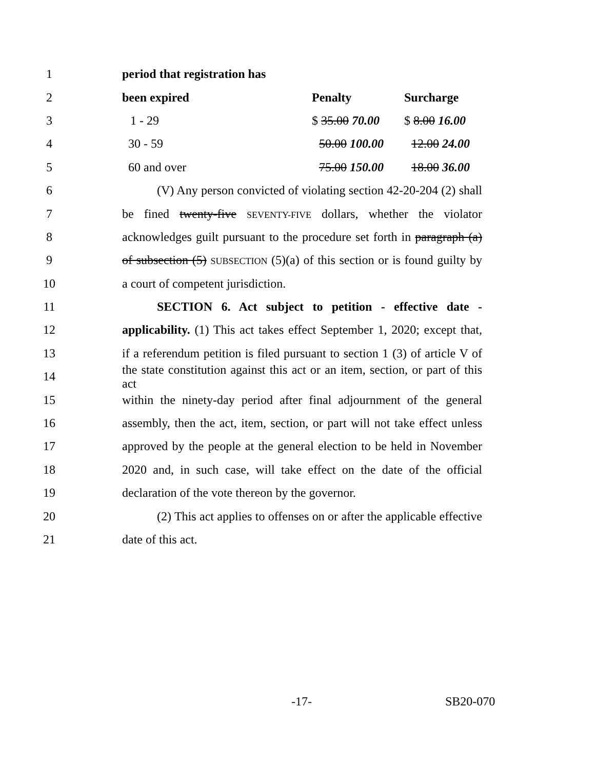1 period that registration has
2 been expired Penalty Surcharge
3 1 - 29 $ 35.00 70.00 $ 8.00 16.00
4 30 - 59 50.00 100.00 12.00 24.00
5 60 and over 75.00 150.00 18.00 36.00
6 (V) Any person convicted of violating section 42-20-204 (2) shall
7 be fined twenty-five SEVENTY-FIVE dollars, whether the violator
8 acknowledges guilt pursuant to the procedure set forth in paragraph (a)
9 of subsection (5) SUBSECTION (5)(a) of this section or is found guilty by
10 a court of competent jurisdiction.
11 SECTION 6. Act subject to petition - effective date -
12 applicability. (1) This act takes effect September 1, 2020; except that,
13 if a referendum petition is filed pursuant to section 1 (3) of article V of
14 the state constitution against this act or an item, section, or part of this act
15 within the ninety-day period after final adjournment of the general
16 assembly, then the act, item, section, or part will not take effect unless
17 approved by the people at the general election to be held in November
18 2020 and, in such case, will take effect on the date of the official
19 declaration of the vote thereon by the governor.
20 (2) This act applies to offenses on or after the applicable effective
21 date of this act.
-17- SB20-070